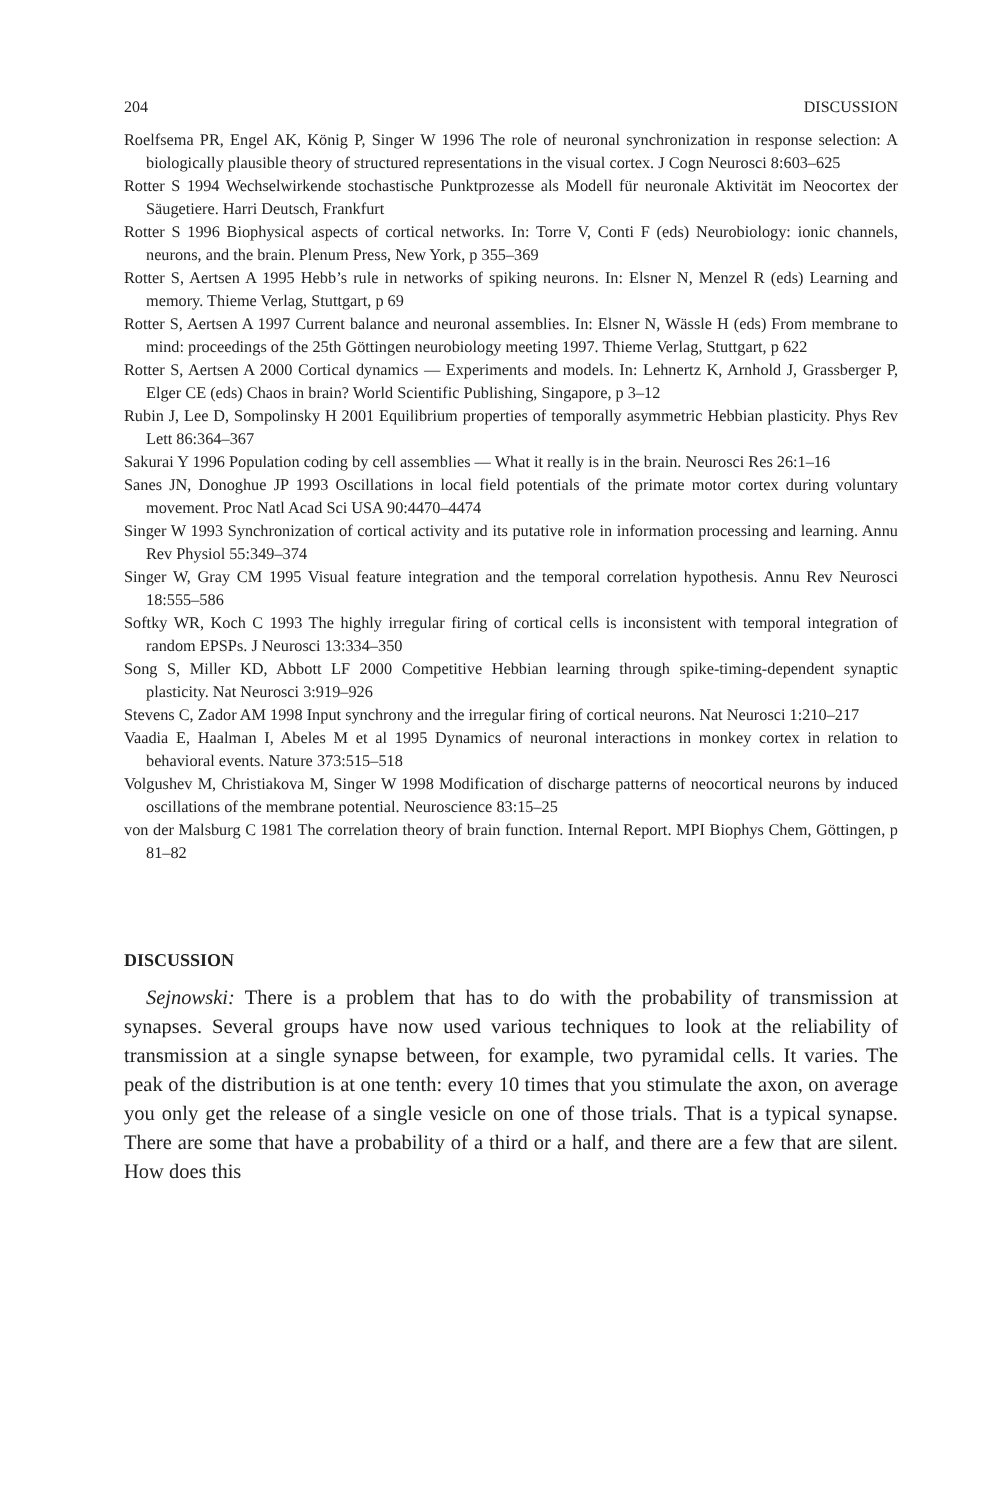204 DISCUSSION
Roelfsema PR, Engel AK, König P, Singer W 1996 The role of neuronal synchronization in response selection: A biologically plausible theory of structured representations in the visual cortex. J Cogn Neurosci 8:603–625
Rotter S 1994 Wechselwirkende stochastische Punktprozesse als Modell für neuronale Aktivität im Neocortex der Säugetiere. Harri Deutsch, Frankfurt
Rotter S 1996 Biophysical aspects of cortical networks. In: Torre V, Conti F (eds) Neurobiology: ionic channels, neurons, and the brain. Plenum Press, New York, p 355–369
Rotter S, Aertsen A 1995 Hebb’s rule in networks of spiking neurons. In: Elsner N, Menzel R (eds) Learning and memory. Thieme Verlag, Stuttgart, p 69
Rotter S, Aertsen A 1997 Current balance and neuronal assemblies. In: Elsner N, Wässle H (eds) From membrane to mind: proceedings of the 25th Göttingen neurobiology meeting 1997. Thieme Verlag, Stuttgart, p 622
Rotter S, Aertsen A 2000 Cortical dynamics — Experiments and models. In: Lehnertz K, Arnhold J, Grassberger P, Elger CE (eds) Chaos in brain? World Scientific Publishing, Singapore, p 3–12
Rubin J, Lee D, Sompolinsky H 2001 Equilibrium properties of temporally asymmetric Hebbian plasticity. Phys Rev Lett 86:364–367
Sakurai Y 1996 Population coding by cell assemblies — What it really is in the brain. Neurosci Res 26:1–16
Sanes JN, Donoghue JP 1993 Oscillations in local field potentials of the primate motor cortex during voluntary movement. Proc Natl Acad Sci USA 90:4470–4474
Singer W 1993 Synchronization of cortical activity and its putative role in information processing and learning. Annu Rev Physiol 55:349–374
Singer W, Gray CM 1995 Visual feature integration and the temporal correlation hypothesis. Annu Rev Neurosci 18:555–586
Softky WR, Koch C 1993 The highly irregular firing of cortical cells is inconsistent with temporal integration of random EPSPs. J Neurosci 13:334–350
Song S, Miller KD, Abbott LF 2000 Competitive Hebbian learning through spike-timing-dependent synaptic plasticity. Nat Neurosci 3:919–926
Stevens C, Zador AM 1998 Input synchrony and the irregular firing of cortical neurons. Nat Neurosci 1:210–217
Vaadia E, Haalman I, Abeles M et al 1995 Dynamics of neuronal interactions in monkey cortex in relation to behavioral events. Nature 373:515–518
Volgushev M, Christiakova M, Singer W 1998 Modification of discharge patterns of neocortical neurons by induced oscillations of the membrane potential. Neuroscience 83:15–25
von der Malsburg C 1981 The correlation theory of brain function. Internal Report. MPI Biophys Chem, Göttingen, p 81–82
DISCUSSION
Sejnowski: There is a problem that has to do with the probability of transmission at synapses. Several groups have now used various techniques to look at the reliability of transmission at a single synapse between, for example, two pyramidal cells. It varies. The peak of the distribution is at one tenth: every 10 times that you stimulate the axon, on average you only get the release of a single vesicle on one of those trials. That is a typical synapse. There are some that have a probability of a third or a half, and there are a few that are silent. How does this